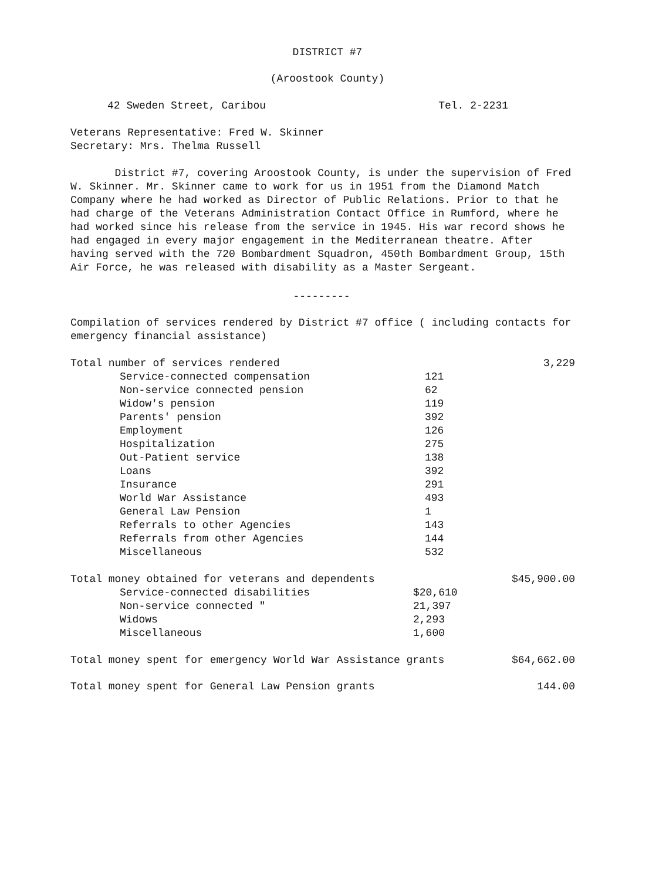DISTRICT #7
(Aroostook County)
42 Sweden Street, Caribou Tel. 2-2231
Veterans Representative: Fred W. Skinner
Secretary: Mrs. Thelma Russell
District #7, covering Aroostook County, is under the supervision of Fred W. Skinner. Mr. Skinner came to work for us in 1951 from the Diamond Match Company where he had worked as Director of Public Relations. Prior to that he had charge of the Veterans Administration Contact Office in Rumford, where he had worked since his release from the service in 1945. His war record shows he had engaged in every major engagement in the Mediterranean theatre. After having served with the 720 Bombardment Squadron, 450th Bombardment Group, 15th Air Force, he was released with disability as a Master Sergeant.
---------
Compilation of services rendered by District #7 office ( including contacts for emergency financial assistance)
| Total number of services rendered | | 3,229 |
| Service-connected compensation | 121 | |
| Non-service connected pension | 62 | |
| Widow's pension | 119 | |
| Parents' pension | 392 | |
| Employment | 126 | |
| Hospitalization | 275 | |
| Out-Patient service | 138 | |
| Loans | 392 | |
| Insurance | 291 | |
| World War Assistance | 493 | |
| General Law Pension | 1 | |
| Referrals to other Agencies | 143 | |
| Referrals from other Agencies | 144 | |
| Miscellaneous | 532 | |
| Total money obtained for veterans and dependents | | $45,900.00 |
| Service-connected disabilities | $20,610 | |
| Non-service connected " | 21,397 | |
| Widows | 2,293 | |
| Miscellaneous | 1,600 | |
| Total money spent for emergency World War Assistance grants | $64,662.00 |
| Total money spent for General Law Pension grants | 144.00 |